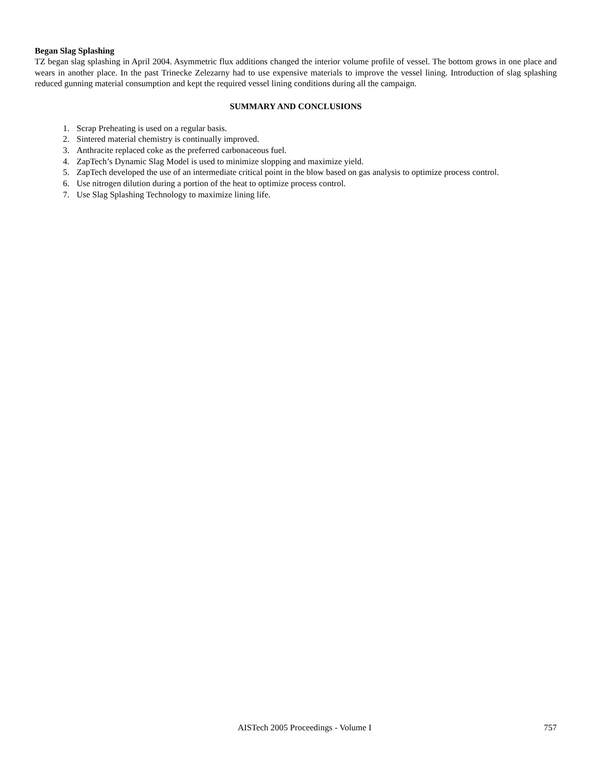Began Slag Splashing
TZ began slag splashing in April 2004. Asymmetric flux additions changed the interior volume profile of vessel. The bottom grows in one place and wears in another place. In the past Trinecke Zelezarny had to use expensive materials to improve the vessel lining. Introduction of slag splashing reduced gunning material consumption and kept the required vessel lining conditions during all the campaign.
SUMMARY AND CONCLUSIONS
1. Scrap Preheating is used on a regular basis.
2. Sintered material chemistry is continually improved.
3. Anthracite replaced coke as the preferred carbonaceous fuel.
4. ZapTech’s Dynamic Slag Model is used to minimize slopping and maximize yield.
5. ZapTech developed the use of an intermediate critical point in the blow based on gas analysis to optimize process control.
6. Use nitrogen dilution during a portion of the heat to optimize process control.
7. Use Slag Splashing Technology to maximize lining life.
AISTech 2005 Proceedings - Volume I 757